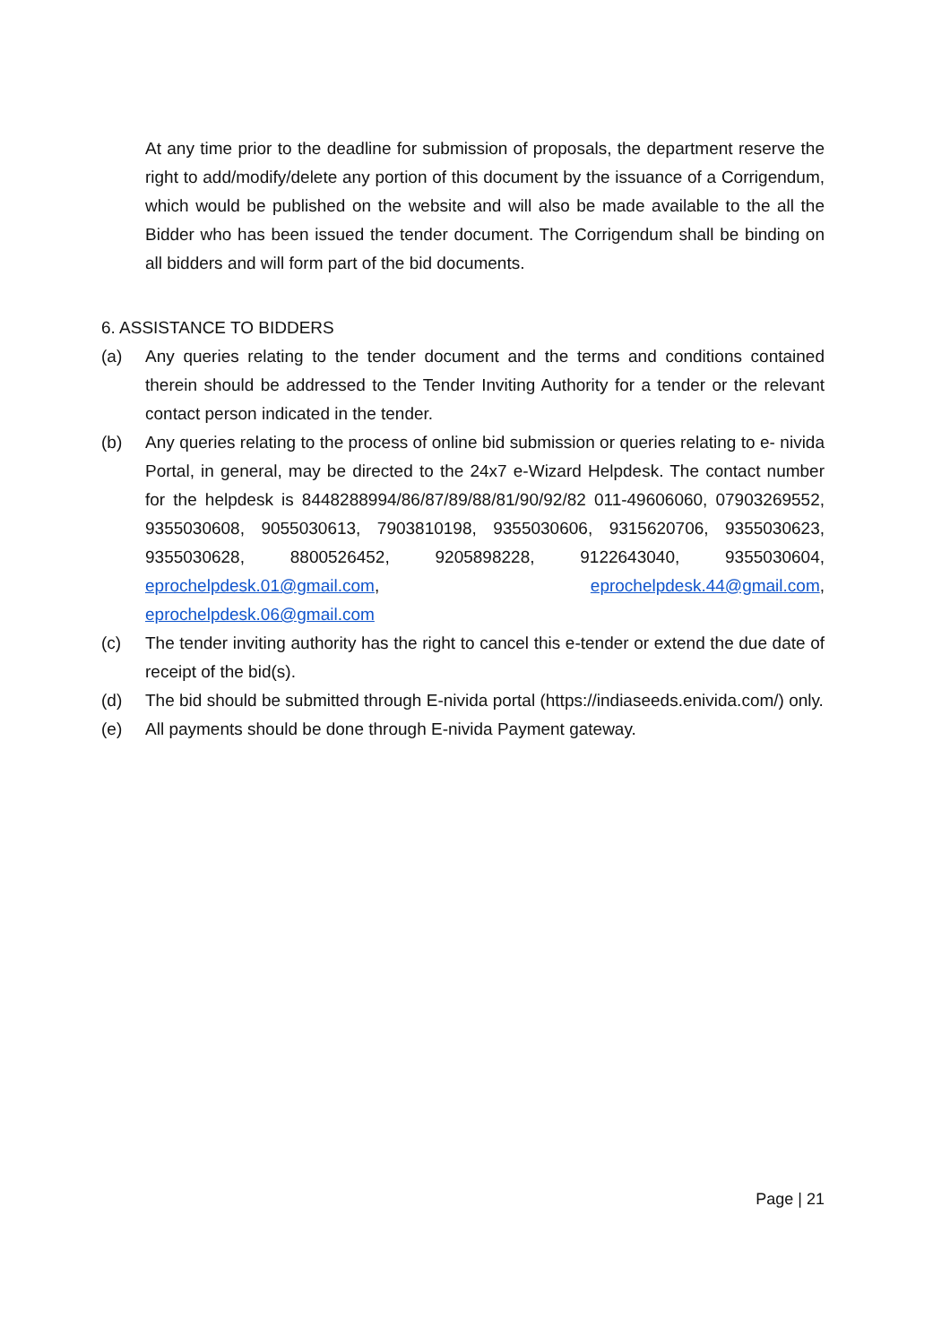At any time prior to the deadline for submission of proposals, the department reserve the right to add/modify/delete any portion of this document by the issuance of a Corrigendum, which would be published on the website and will also be made available to the all the Bidder who has been issued the tender document. The Corrigendum shall be binding on all bidders and will form part of the bid documents.
6. ASSISTANCE TO BIDDERS
(a) Any queries relating to the tender document and the terms and conditions contained therein should be addressed to the Tender Inviting Authority for a tender or the relevant contact person indicated in the tender.
(b) Any queries relating to the process of online bid submission or queries relating to e- nivida Portal, in general, may be directed to the 24x7 e-Wizard Helpdesk. The contact number for the helpdesk is 8448288994/86/87/89/88/81/90/92/82 011-49606060, 07903269552, 9355030608, 9055030613, 7903810198, 9355030606, 9315620706, 9355030623, 9355030628, 8800526452, 9205898228, 9122643040, 9355030604, eprochelpdesk.01@gmail.com, eprochelpdesk.44@gmail.com, eprochelpdesk.06@gmail.com
(c) The tender inviting authority has the right to cancel this e-tender or extend the due date of receipt of the bid(s).
(d) The bid should be submitted through E-nivida portal (https://indiaseeds.enivida.com/) only.
(e) All payments should be done through E-nivida Payment gateway.
Page | 21